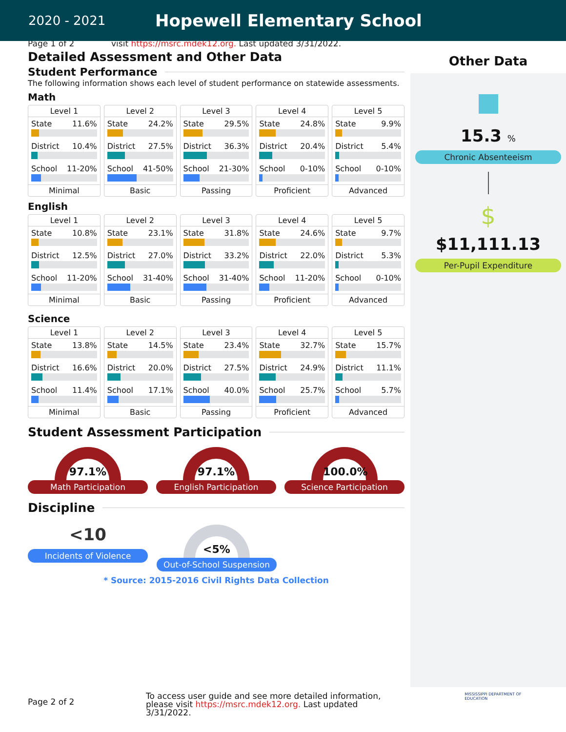2020 - 2021
Hopewell Elementary School
Page 1 of 2 visit https://msrc.mdek12.org. Last updated 3/31/2022.
Detailed Assessment and Other Data
Student Performance
The following information shows each level of student performance on statewide assessments.
Math
Level 1
State 11.6%
District 10.4%
School 11-20%
Minimal
Level 2
State 24.2%
District 27.5%
School 41-50%
Basic
Level 3
State 29.5%
District 36.3%
School 21-30%
Passing
Level 4
State 24.8%
District 20.4%
School 0-10%
Proficient
Level 5
State 9.9%
District 5.4%
School 0-10%
Advanced
English
Level 1
State 10.8%
District 12.5%
School 11-20%
Minimal
Level 2
State 23.1%
District 27.0%
School 31-40%
Basic
Level 3
State 31.8%
District 33.2%
School 31-40%
Passing
Level 4
State 24.6%
District 22.0%
School 11-20%
Proficient
Level 5
State 9.7%
District 5.3%
School 0-10%
Advanced
Science
Level 1
State 13.8%
District 16.6%
School 11.4%
Minimal
Level 2
State 14.5%
District 20.0%
School 17.1%
Basic
Level 3
State 23.4%
District 27.5%
School 40.0%
Passing
Level 4
State 32.7%
District 24.9%
School 25.7%
Proficient
Level 5
State 15.7%
District 11.1%
School 5.7%
Advanced
Student Assessment Participation
97.1%
Math Participation
97.1%
English Participation
100.0%
Science Participation
Discipline
<10
Incidents of Violence
<5%
Out-of-School Suspension
* Source: 2015-2016 Civil Rights Data Collection
Other Data
15.3 %
Chronic Absenteeism
$
$11,111.13
Per-Pupil Expenditure
Page 2 of 2
To access user guide and see more detailed information, please visit https://msrc.mdek12.org. Last updated 3/31/2022.
MISSISSIPPI DEPARTMENT OF EDUCATION